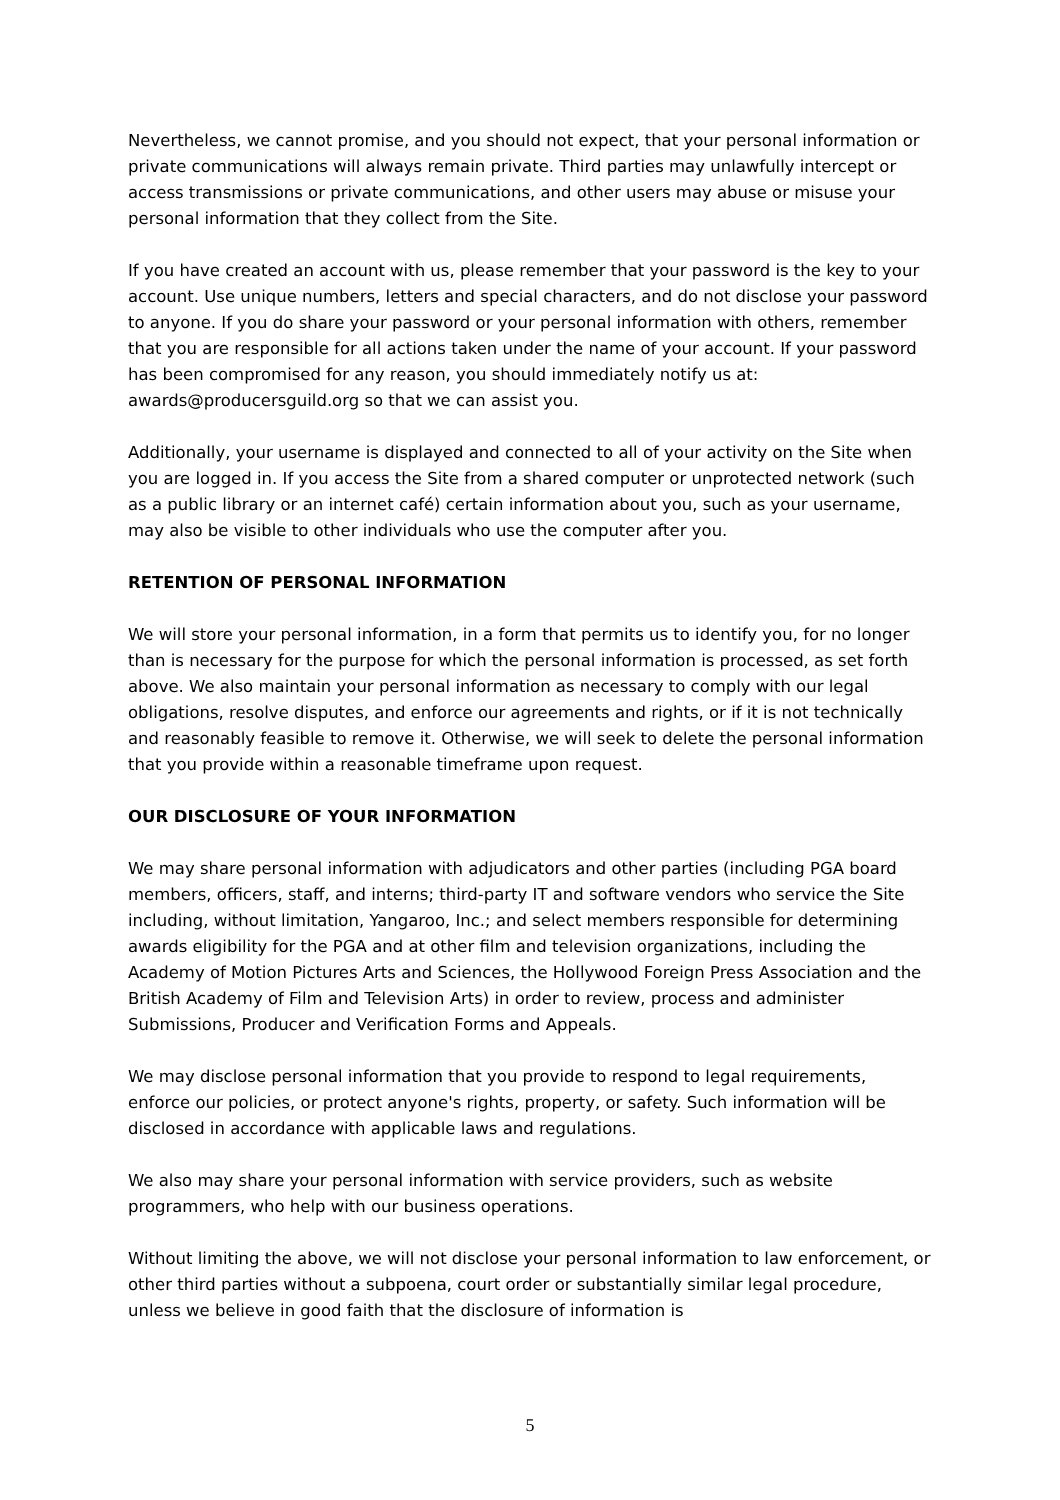Nevertheless, we cannot promise, and you should not expect, that your personal information or private communications will always remain private. Third parties may unlawfully intercept or access transmissions or private communications, and other users may abuse or misuse your personal information that they collect from the Site.
If you have created an account with us, please remember that your password is the key to your account. Use unique numbers, letters and special characters, and do not disclose your password to anyone. If you do share your password or your personal information with others, remember that you are responsible for all actions taken under the name of your account. If your password has been compromised for any reason, you should immediately notify us at: awards@producersguild.org so that we can assist you.
Additionally, your username is displayed and connected to all of your activity on the Site when you are logged in. If you access the Site from a shared computer or unprotected network (such as a public library or an internet café) certain information about you, such as your username, may also be visible to other individuals who use the computer after you.
RETENTION OF PERSONAL INFORMATION
We will store your personal information, in a form that permits us to identify you, for no longer than is necessary for the purpose for which the personal information is processed, as set forth above. We also maintain your personal information as necessary to comply with our legal obligations, resolve disputes, and enforce our agreements and rights, or if it is not technically and reasonably feasible to remove it. Otherwise, we will seek to delete the personal information that you provide within a reasonable timeframe upon request.
OUR DISCLOSURE OF YOUR INFORMATION
We may share personal information with adjudicators and other parties (including PGA board members, officers, staff, and interns; third-party IT and software vendors who service the Site including, without limitation, Yangaroo, Inc.; and select members responsible for determining awards eligibility for the PGA and at other film and television organizations, including the Academy of Motion Pictures Arts and Sciences, the Hollywood Foreign Press Association and the British Academy of Film and Television Arts) in order to review, process and administer Submissions, Producer and Verification Forms and Appeals.
We may disclose personal information that you provide to respond to legal requirements, enforce our policies, or protect anyone's rights, property, or safety. Such information will be disclosed in accordance with applicable laws and regulations.
We also may share your personal information with service providers, such as website programmers, who help with our business operations.
Without limiting the above, we will not disclose your personal information to law enforcement, or other third parties without a subpoena, court order or substantially similar legal procedure, unless we believe in good faith that the disclosure of information is
5